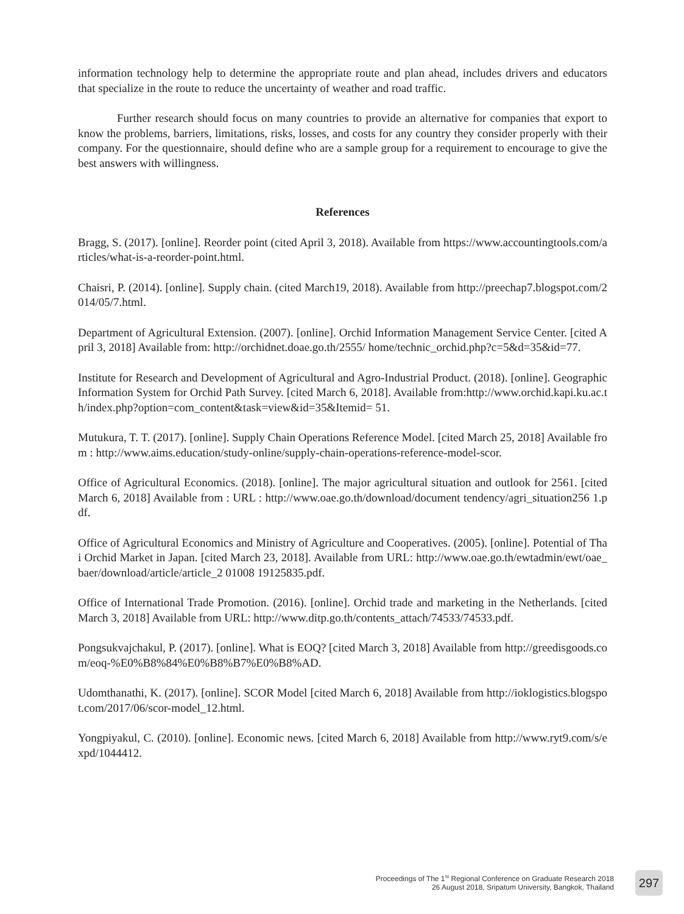information technology help to determine the appropriate route and plan ahead, includes drivers and educators that specialize in the route to reduce the uncertainty of weather and road traffic.
Further research should focus on many countries to provide an alternative for companies that export to know the problems, barriers, limitations, risks, losses, and costs for any country they consider properly with their company. For the questionnaire, should define who are a sample group for a requirement to encourage to give the best answers with willingness.
References
Bragg, S. (2017). [online]. Reorder point (cited April 3, 2018). Available from https://www.accountingtools.com/articles/what-is-a-reorder-point.html.
Chaisri, P. (2014). [online]. Supply chain. (cited March19, 2018). Available from http://preechap7.blogspot.com/2014/05/7.html.
Department of Agricultural Extension. (2007). [online]. Orchid Information Management Service Center. [cited April 3, 2018] Available from: http://orchidnet.doae.go.th/2555/ home/technic_orchid.php?c=5&d=35&id=77.
Institute for Research and Development of Agricultural and Agro-Industrial Product. (2018). [online]. Geographic Information System for Orchid Path Survey. [cited March 6, 2018]. Available from:http://www.orchid.kapi.ku.ac.th/index.php?option=com_content&task=view&id=35&Itemid= 51.
Mutukura, T. T. (2017). [online]. Supply Chain Operations Reference Model. [cited March 25, 2018] Available from : http://www.aims.education/study-online/supply-chain-operations-reference-model-scor.
Office of Agricultural Economics. (2018). [online]. The major agricultural situation and outlook for 2561. [cited March 6, 2018] Available from : URL : http://www.oae.go.th/download/document tendency/agri_situation256 1.pdf.
Office of Agricultural Economics and Ministry of Agriculture and Cooperatives. (2005). [online]. Potential of Thai Orchid Market in Japan. [cited March 23, 2018]. Available from URL: http://www.oae.go.th/ewtadmin/ewt/oae_baer/download/article/article_2 01008 19125835.pdf.
Office of International Trade Promotion. (2016). [online]. Orchid trade and marketing in the Netherlands. [cited March 3, 2018] Available from URL: http://www.ditp.go.th/contents_attach/74533/74533.pdf.
Pongsukvajchakul, P. (2017). [online]. What is EOQ? [cited March 3, 2018] Available from http://greedisgoods.com/eoq-%E0%B8%84%E0%B8%B7%E0%B8%AD.
Udomthanathi, K. (2017). [online]. SCOR Model [cited March 6, 2018] Available from http://ioklogistics.blogspot.com/2017/06/scor-model_12.html.
Yongpiyakul, C. (2010). [online]. Economic news. [cited March 6, 2018] Available from http://www.ryt9.com/s/expd/1044412.
Proceedings of The 1<sup>St</sup> Regional Conference on Graduate Research 2018
26 August 2018, Sripatum University, Bangkok, Thailand
297